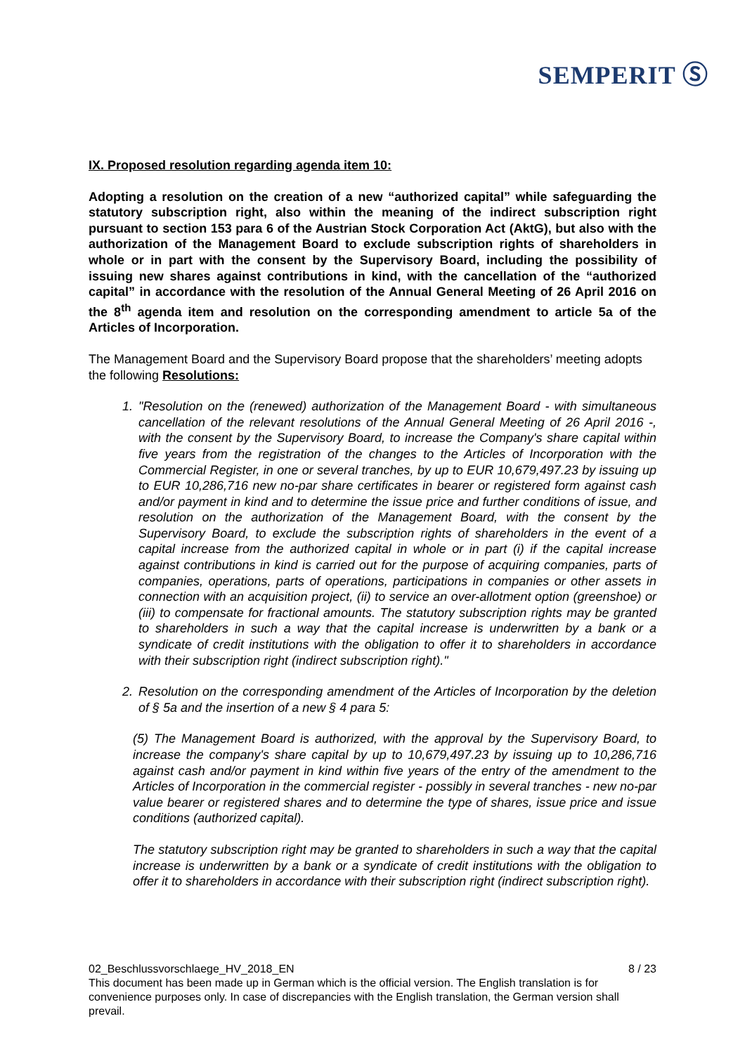SEMPERIT Ⓢ
IX. Proposed resolution regarding agenda item 10:
Adopting a resolution on the creation of a new “authorized capital” while safeguarding the statutory subscription right, also within the meaning of the indirect subscription right pursuant to section 153 para 6 of the Austrian Stock Corporation Act (AktG), but also with the authorization of the Management Board to exclude subscription rights of shareholders in whole or in part with the consent by the Supervisory Board, including the possibility of issuing new shares against contributions in kind, with the cancellation of the “authorized capital” in accordance with the resolution of the Annual General Meeting of 26 April 2016 on the 8<sup>th</sup> agenda item and resolution on the corresponding amendment to article 5a of the Articles of Incorporation.
The Management Board and the Supervisory Board propose that the shareholders’ meeting adopts the following Resolutions:
1. "Resolution on the (renewed) authorization of the Management Board - with simultaneous cancellation of the relevant resolutions of the Annual General Meeting of 26 April 2016 -, with the consent by the Supervisory Board, to increase the Company's share capital within five years from the registration of the changes to the Articles of Incorporation with the Commercial Register, in one or several tranches, by up to EUR 10,679,497.23 by issuing up to EUR 10,286,716 new no-par share certificates in bearer or registered form against cash and/or payment in kind and to determine the issue price and further conditions of issue, and resolution on the authorization of the Management Board, with the consent by the Supervisory Board, to exclude the subscription rights of shareholders in the event of a capital increase from the authorized capital in whole or in part (i) if the capital increase against contributions in kind is carried out for the purpose of acquiring companies, parts of companies, operations, parts of operations, participations in companies or other assets in connection with an acquisition project, (ii) to service an over-allotment option (greenshoe) or (iii) to compensate for fractional amounts. The statutory subscription rights may be granted to shareholders in such a way that the capital increase is underwritten by a bank or a syndicate of credit institutions with the obligation to offer it to shareholders in accordance with their subscription right (indirect subscription right)."
2. Resolution on the corresponding amendment of the Articles of Incorporation by the deletion of § 5a and the insertion of a new § 4 para 5:
(5) The Management Board is authorized, with the approval by the Supervisory Board, to increase the company's share capital by up to 10,679,497.23 by issuing up to 10,286,716 against cash and/or payment in kind within five years of the entry of the amendment to the Articles of Incorporation in the commercial register - possibly in several tranches - new no-par value bearer or registered shares and to determine the type of shares, issue price and issue conditions (authorized capital).
The statutory subscription right may be granted to shareholders in such a way that the capital increase is underwritten by a bank or a syndicate of credit institutions with the obligation to offer it to shareholders in accordance with their subscription right (indirect subscription right).
02_Beschlussvorschlaege_HV_2018_EN 8 / 23
This document has been made up in German which is the official version. The English translation is for convenience purposes only. In case of discrepancies with the English translation, the German version shall prevail.